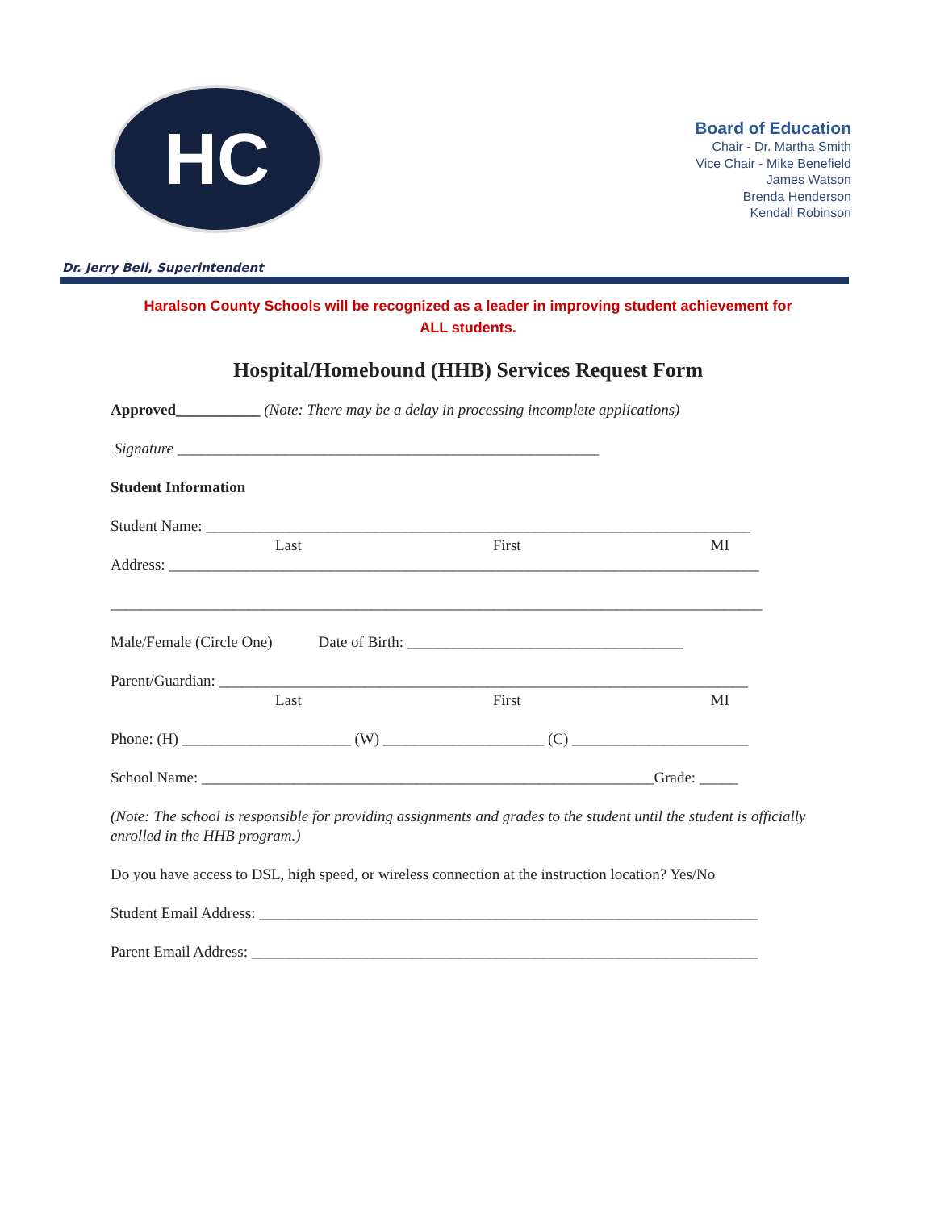HC
Board of Education
Chair - Dr. Martha Smith
Vice Chair - Mike Benefield
James Watson
Brenda Henderson
Kendall Robinson
Dr. Jerry Bell, Superintendent
Haralson County Schools will be recognized as a leader in improving student achievement for
ALL students.
Hospital/Homebound (HHB) Services Request Form
Approved___________ (Note: There may be a delay in processing incomplete applications)
Signature _______________________________________________________
Student Information
Student Name: _______________________________________________________________________
Last First MI
Address: _____________________________________________________________________________
_____________________________________________________________________________________
Male/Female (Circle One) Date of Birth: ____________________________________
Parent/Guardian: _____________________________________________________________________
Last First MI
Phone: (H) ______________________ (W) _____________________ (C) _______________________
School Name: ___________________________________________________________Grade: _____
(Note: The school is responsible for providing assignments and grades to the student until the student is officially enrolled in the HHB program.)
Do you have access to DSL, high speed, or wireless connection at the instruction location? Yes/No
Student Email Address: _________________________________________________________________
Parent Email Address: __________________________________________________________________